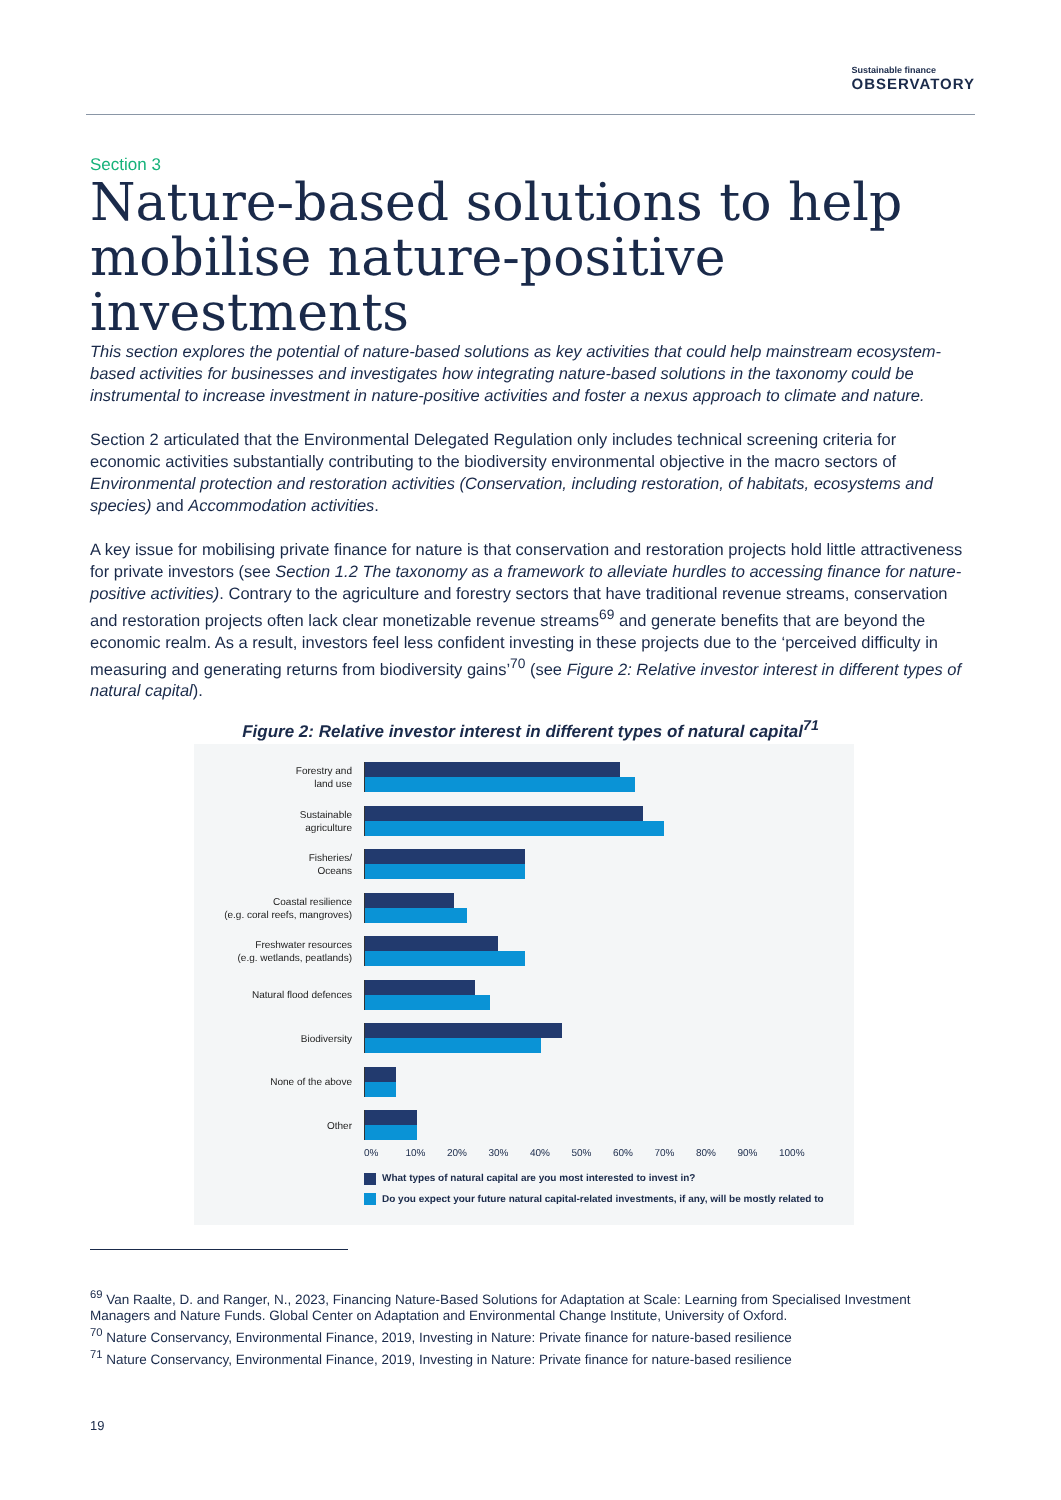Sustainable finance
OBSERVATORY
Section 3
Nature-based solutions to help mobilise nature-positive investments
This section explores the potential of nature-based solutions as key activities that could help mainstream ecosystem-based activities for businesses and investigates how integrating nature-based solutions in the taxonomy could be instrumental to increase investment in nature-positive activities and foster a nexus approach to climate and nature.
Section 2 articulated that the Environmental Delegated Regulation only includes technical screening criteria for economic activities substantially contributing to the biodiversity environmental objective in the macro sectors of Environmental protection and restoration activities (Conservation, including restoration, of habitats, ecosystems and species) and Accommodation activities.
A key issue for mobilising private finance for nature is that conservation and restoration projects hold little attractiveness for private investors (see Section 1.2 The taxonomy as a framework to alleviate hurdles to accessing finance for nature-positive activities). Contrary to the agriculture and forestry sectors that have traditional revenue streams, conservation and restoration projects often lack clear monetizable revenue streams<sup>69</sup> and generate benefits that are beyond the economic realm. As a result, investors feel less confident investing in these projects due to the ‘perceived difficulty in measuring and generating returns from biodiversity gains’<sup>70</sup> (see Figure 2: Relative investor interest in different types of natural capital).
Figure 2: Relative investor interest in different types of natural capital<sup>71</sup>
Forestry and
land use
Sustainable
agriculture
Fisheries/
Oceans
Coastal resilience
(e.g. coral reefs, mangroves)
Freshwater resources
(e.g. wetlands, peatlands)
Natural flood defences
Biodiversity
None of the above
Other
0% 10% 20% 30% 40% 50% 60% 70% 80% 90% 100%
What types of natural capital are you most interested to invest in?
Do you expect your future natural capital-related investments, if any, will be mostly related to
<sup>69</sup> Van Raalte, D. and Ranger, N., 2023, Financing Nature-Based Solutions for Adaptation at Scale: Learning from Specialised Investment Managers and Nature Funds. Global Center on Adaptation and Environmental Change Institute, University of Oxford.
<sup>70</sup> Nature Conservancy, Environmental Finance, 2019, Investing in Nature: Private finance for nature-based resilience
<sup>71</sup> Nature Conservancy, Environmental Finance, 2019, Investing in Nature: Private finance for nature-based resilience
19